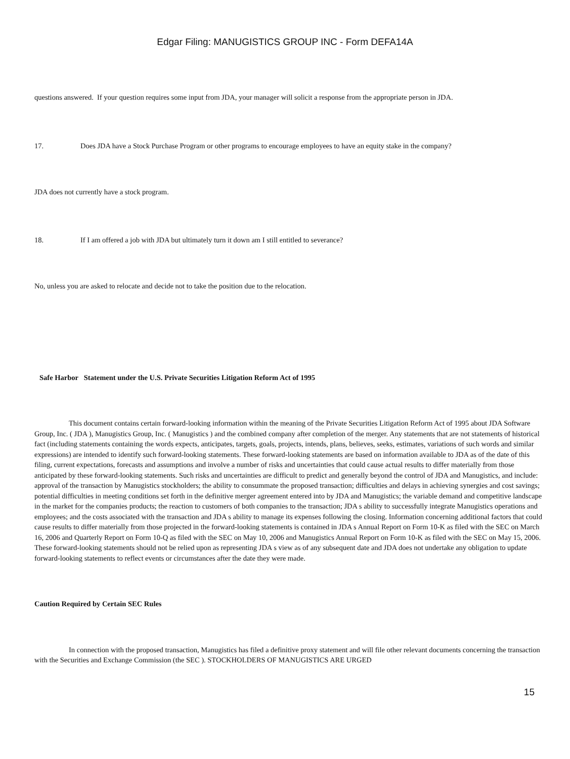Edgar Filing: MANUGISTICS GROUP INC - Form DEFA14A
questions answered. If your question requires some input from JDA, your manager will solicit a response from the appropriate person in JDA.
17. Does JDA have a Stock Purchase Program or other programs to encourage employees to have an equity stake in the company?
JDA does not currently have a stock program.
18. If I am offered a job with JDA but ultimately turn it down am I still entitled to severance?
No, unless you are asked to relocate and decide not to take the position due to the relocation.
Safe Harbor Statement under the U.S. Private Securities Litigation Reform Act of 1995
This document contains certain forward-looking information within the meaning of the Private Securities Litigation Reform Act of 1995 about JDA Software Group, Inc. ( JDA ), Manugistics Group, Inc. ( Manugistics ) and the combined company after completion of the merger. Any statements that are not statements of historical fact (including statements containing the words expects, anticipates, targets, goals, projects, intends, plans, believes, seeks, estimates, variations of such words and similar expressions) are intended to identify such forward-looking statements. These forward-looking statements are based on information available to JDA as of the date of this filing, current expectations, forecasts and assumptions and involve a number of risks and uncertainties that could cause actual results to differ materially from those anticipated by these forward-looking statements. Such risks and uncertainties are difficult to predict and generally beyond the control of JDA and Manugistics, and include: approval of the transaction by Manugistics stockholders; the ability to consummate the proposed transaction; difficulties and delays in achieving synergies and cost savings; potential difficulties in meeting conditions set forth in the definitive merger agreement entered into by JDA and Manugistics; the variable demand and competitive landscape in the market for the companies products; the reaction to customers of both companies to the transaction; JDA s ability to successfully integrate Manugistics operations and employees; and the costs associated with the transaction and JDA s ability to manage its expenses following the closing. Information concerning additional factors that could cause results to differ materially from those projected in the forward-looking statements is contained in JDA s Annual Report on Form 10-K as filed with the SEC on March 16, 2006 and Quarterly Report on Form 10-Q as filed with the SEC on May 10, 2006 and Manugistics Annual Report on Form 10-K as filed with the SEC on May 15, 2006. These forward-looking statements should not be relied upon as representing JDA s view as of any subsequent date and JDA does not undertake any obligation to update forward-looking statements to reflect events or circumstances after the date they were made.
Caution Required by Certain SEC Rules
In connection with the proposed transaction, Manugistics has filed a definitive proxy statement and will file other relevant documents concerning the transaction with the Securities and Exchange Commission (the SEC ). STOCKHOLDERS OF MANUGISTICS ARE URGED
15